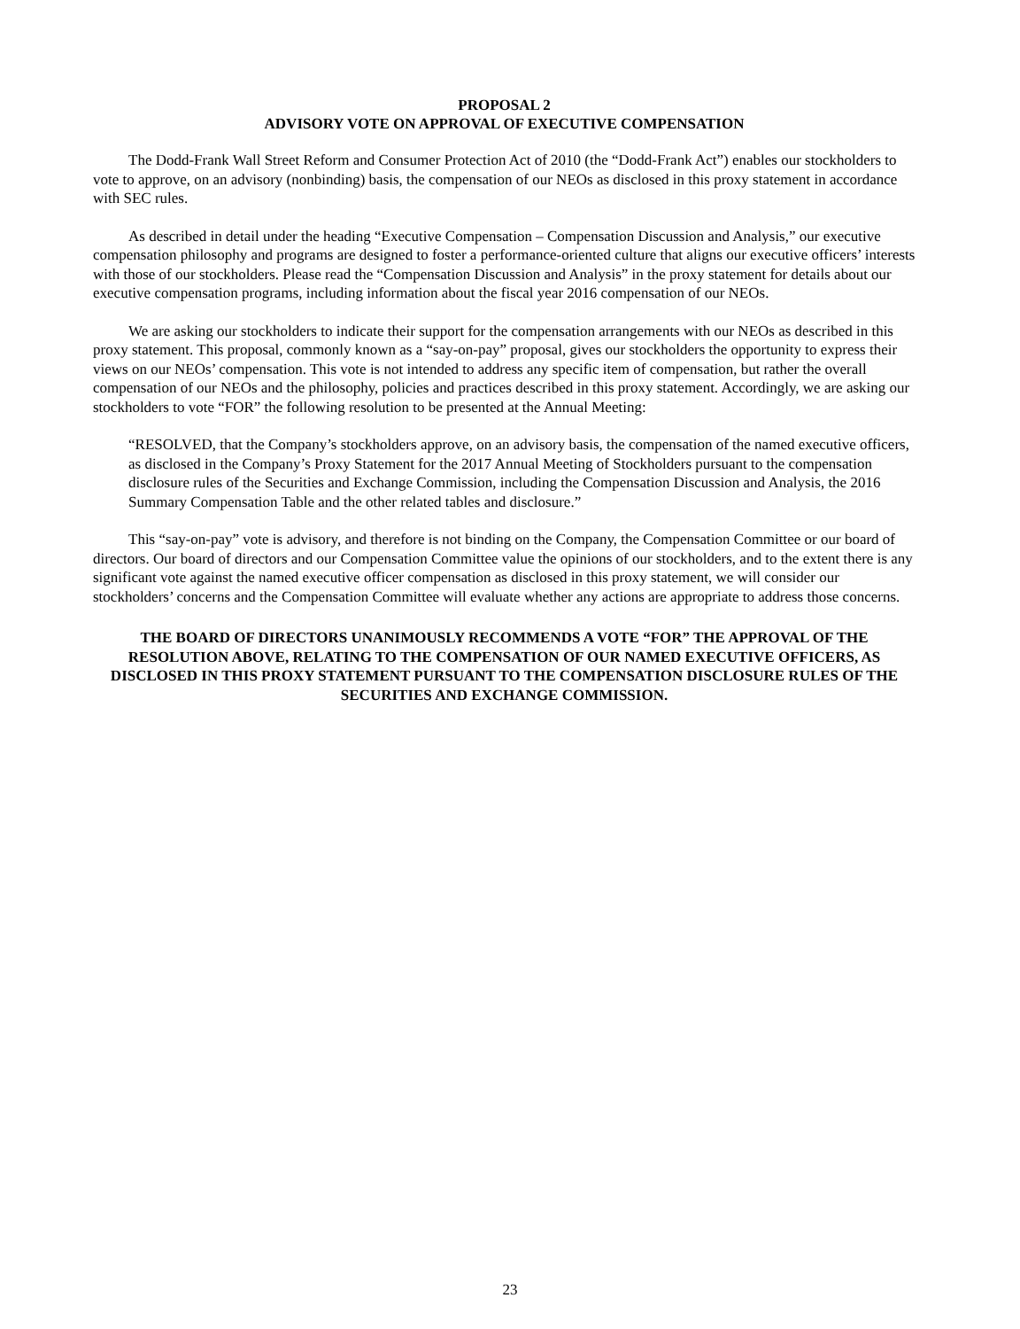PROPOSAL 2
ADVISORY VOTE ON APPROVAL OF EXECUTIVE COMPENSATION
The Dodd-Frank Wall Street Reform and Consumer Protection Act of 2010 (the “Dodd-Frank Act”) enables our stockholders to vote to approve, on an advisory (nonbinding) basis, the compensation of our NEOs as disclosed in this proxy statement in accordance with SEC rules.
As described in detail under the heading “Executive Compensation – Compensation Discussion and Analysis,” our executive compensation philosophy and programs are designed to foster a performance-oriented culture that aligns our executive officers’ interests with those of our stockholders. Please read the “Compensation Discussion and Analysis” in the proxy statement for details about our executive compensation programs, including information about the fiscal year 2016 compensation of our NEOs.
We are asking our stockholders to indicate their support for the compensation arrangements with our NEOs as described in this proxy statement. This proposal, commonly known as a “say-on-pay” proposal, gives our stockholders the opportunity to express their views on our NEOs’ compensation. This vote is not intended to address any specific item of compensation, but rather the overall compensation of our NEOs and the philosophy, policies and practices described in this proxy statement. Accordingly, we are asking our stockholders to vote “FOR” the following resolution to be presented at the Annual Meeting:
“RESOLVED, that the Company’s stockholders approve, on an advisory basis, the compensation of the named executive officers, as disclosed in the Company’s Proxy Statement for the 2017 Annual Meeting of Stockholders pursuant to the compensation disclosure rules of the Securities and Exchange Commission, including the Compensation Discussion and Analysis, the 2016 Summary Compensation Table and the other related tables and disclosure.”
This “say-on-pay” vote is advisory, and therefore is not binding on the Company, the Compensation Committee or our board of directors. Our board of directors and our Compensation Committee value the opinions of our stockholders, and to the extent there is any significant vote against the named executive officer compensation as disclosed in this proxy statement, we will consider our stockholders’ concerns and the Compensation Committee will evaluate whether any actions are appropriate to address those concerns.
THE BOARD OF DIRECTORS UNANIMOUSLY RECOMMENDS A VOTE “FOR” THE APPROVAL OF THE RESOLUTION ABOVE, RELATING TO THE COMPENSATION OF OUR NAMED EXECUTIVE OFFICERS, AS DISCLOSED IN THIS PROXY STATEMENT PURSUANT TO THE COMPENSATION DISCLOSURE RULES OF THE SECURITIES AND EXCHANGE COMMISSION.
23